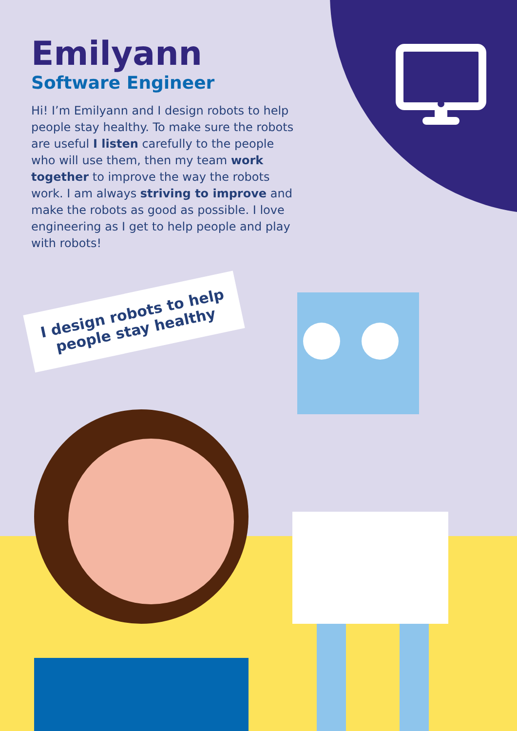Emilyann
Software Engineer
Hi! I’m Emilyann and I design robots to help people stay healthy. To make sure the robots are useful I listen carefully to the people who will use them, then my team work together to improve the way the robots work. I am always striving to improve and make the robots as good as possible. I love engineering as I get to help people and play with robots!
I design robots to help people stay healthy